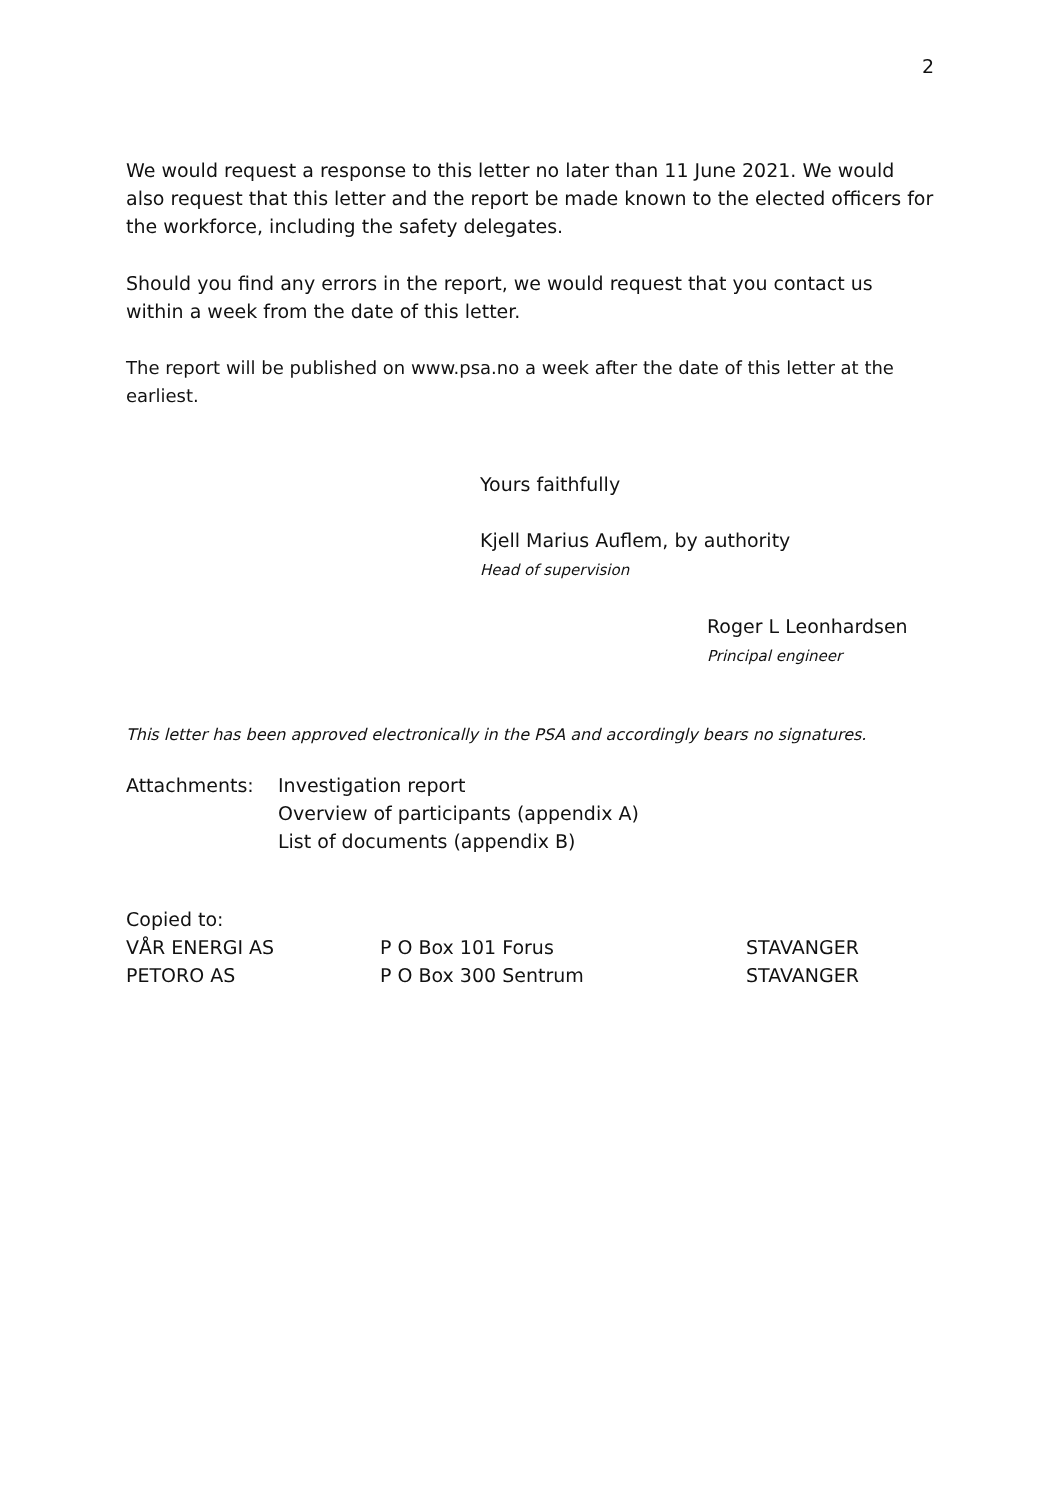2
We would request a response to this letter no later than 11 June 2021. We would also request that this letter and the report be made known to the elected officers for the workforce, including the safety delegates.
Should you find any errors in the report, we would request that you contact us within a week from the date of this letter.
The report will be published on www.psa.no a week after the date of this letter at the earliest.
Yours faithfully
Kjell Marius Auflem, by authority
Head of supervision
Roger L Leonhardsen
Principal engineer
This letter has been approved electronically in the PSA and accordingly bears no signatures.
| Attachments: | Investigation report Overview of participants (appendix A) List of documents (appendix B) |
Copied to:
| VÅR ENERGI AS | P O Box 101 Forus | STAVANGER |
| PETORO AS | P O Box 300 Sentrum | STAVANGER |